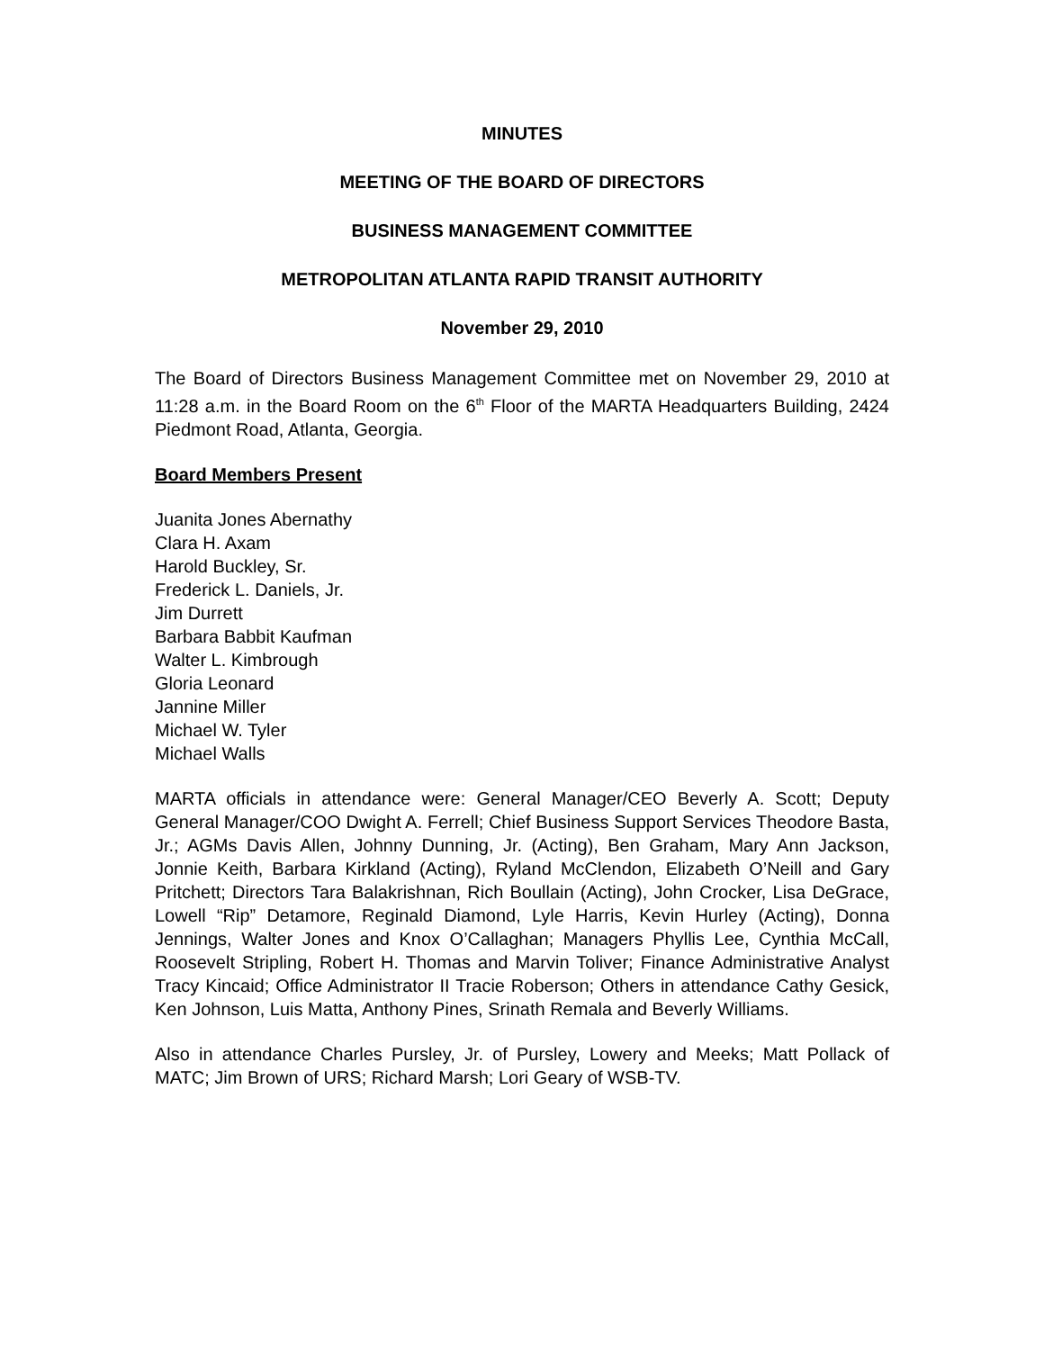MINUTES
MEETING OF THE BOARD OF DIRECTORS
BUSINESS MANAGEMENT COMMITTEE
METROPOLITAN ATLANTA RAPID TRANSIT AUTHORITY
November 29, 2010
The Board of Directors Business Management Committee met on November 29, 2010 at 11:28 a.m. in the Board Room on the 6<sup>th</sup> Floor of the MARTA Headquarters Building, 2424 Piedmont Road, Atlanta, Georgia.
Board Members Present
Juanita Jones Abernathy
Clara H. Axam
Harold Buckley, Sr.
Frederick L. Daniels, Jr.
Jim Durrett
Barbara Babbit Kaufman
Walter L. Kimbrough
Gloria Leonard
Jannine Miller
Michael W. Tyler
Michael Walls
MARTA officials in attendance were: General Manager/CEO Beverly A. Scott; Deputy General Manager/COO Dwight A. Ferrell; Chief Business Support Services Theodore Basta, Jr.; AGMs Davis Allen, Johnny Dunning, Jr. (Acting), Ben Graham, Mary Ann Jackson, Jonnie Keith, Barbara Kirkland (Acting), Ryland McClendon, Elizabeth O’Neill and Gary Pritchett; Directors Tara Balakrishnan, Rich Boullain (Acting), John Crocker, Lisa DeGrace, Lowell “Rip” Detamore, Reginald Diamond, Lyle Harris, Kevin Hurley (Acting), Donna Jennings, Walter Jones and Knox O’Callaghan; Managers Phyllis Lee, Cynthia McCall, Roosevelt Stripling, Robert H. Thomas and Marvin Toliver; Finance Administrative Analyst Tracy Kincaid; Office Administrator II Tracie Roberson; Others in attendance Cathy Gesick, Ken Johnson, Luis Matta, Anthony Pines, Srinath Remala and Beverly Williams.
Also in attendance Charles Pursley, Jr. of Pursley, Lowery and Meeks; Matt Pollack of MATC; Jim Brown of URS; Richard Marsh; Lori Geary of WSB-TV.